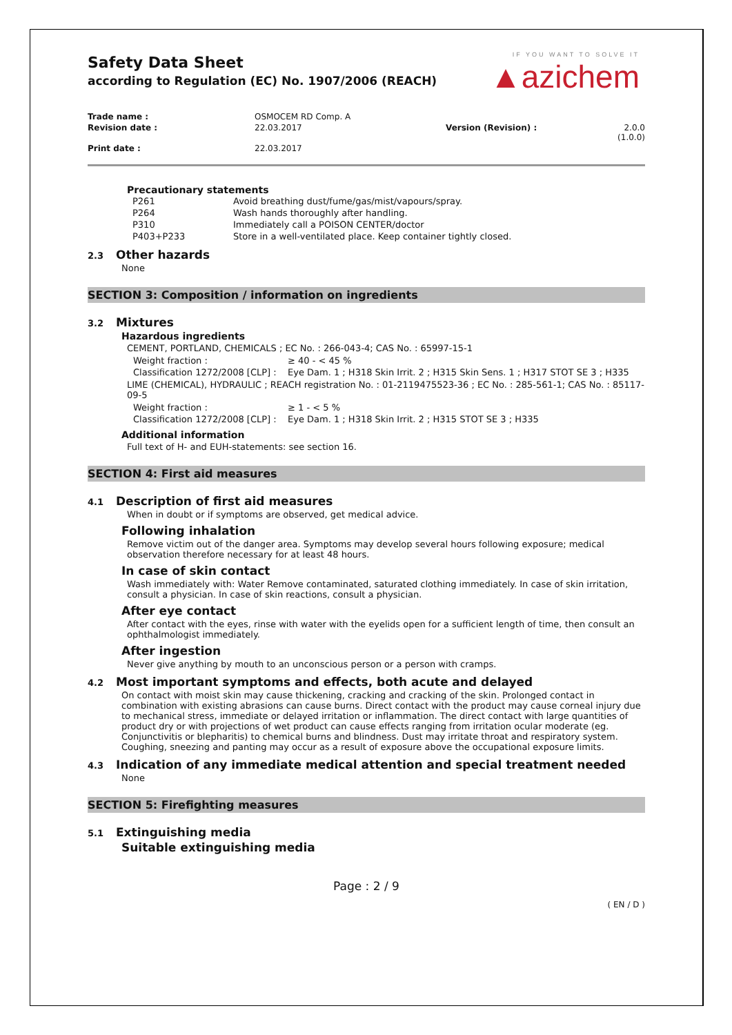IF YOU WANT TO SOLVE IT
▲azichem
Safety Data Sheet
according to Regulation (EC) No. 1907/2006 (REACH)
| Trade name : | OSMOCEM RD Comp. A | | |
| Revision date : | 22.03.2017 | Version (Revision) : | 2.0.0 (1.0.0) |
| Print date : | 22.03.2017 | | |
Precautionary statements
| P261 | Avoid breathing dust/fume/gas/mist/vapours/spray. |
| P264 | Wash hands thoroughly after handling. |
| P310 | Immediately call a POISON CENTER/doctor |
| P403+P233 | Store in a well-ventilated place. Keep container tightly closed. |
2.3 Other hazards
None
SECTION 3: Composition / information on ingredients
3.2 Mixtures
Hazardous ingredients
CEMENT, PORTLAND, CHEMICALS ; EC No. : 266-043-4; CAS No. : 65997-15-1
| Weight fraction : | ≥ 40 - < 45 % |
| Classification 1272/2008 [CLP] : | Eye Dam. 1 ; H318 Skin Irrit. 2 ; H315 Skin Sens. 1 ; H317 STOT SE 3 ; H335 |
LIME (CHEMICAL), HYDRAULIC ; REACH registration No. : 01-2119475523-36 ; EC No. : 285-561-1; CAS No. : 85117-09-5
| Weight fraction : | ≥ 1 - < 5 % |
| Classification 1272/2008 [CLP] : | Eye Dam. 1 ; H318 Skin Irrit. 2 ; H315 STOT SE 3 ; H335 |
Additional information
Full text of H- and EUH-statements: see section 16.
SECTION 4: First aid measures
4.1 Description of first aid measures
When in doubt or if symptoms are observed, get medical advice.
Following inhalation
Remove victim out of the danger area. Symptoms may develop several hours following exposure; medical observation therefore necessary for at least 48 hours.
In case of skin contact
Wash immediately with: Water Remove contaminated, saturated clothing immediately. In case of skin irritation, consult a physician. In case of skin reactions, consult a physician.
After eye contact
After contact with the eyes, rinse with water with the eyelids open for a sufficient length of time, then consult an ophthalmologist immediately.
After ingestion
Never give anything by mouth to an unconscious person or a person with cramps.
4.2 Most important symptoms and effects, both acute and delayed
On contact with moist skin may cause thickening, cracking and cracking of the skin. Prolonged contact in combination with existing abrasions can cause burns. Direct contact with the product may cause corneal injury due to mechanical stress, immediate or delayed irritation or inflammation. The direct contact with large quantities of product dry or with projections of wet product can cause effects ranging from irritation ocular moderate (eg. Conjunctivitis or blepharitis) to chemical burns and blindness. Dust may irritate throat and respiratory system. Coughing, sneezing and panting may occur as a result of exposure above the occupational exposure limits.
4.3 Indication of any immediate medical attention and special treatment needed
None
SECTION 5: Firefighting measures
5.1 Extinguishing media
Suitable extinguishing media
Page : 2 / 9
( EN / D )